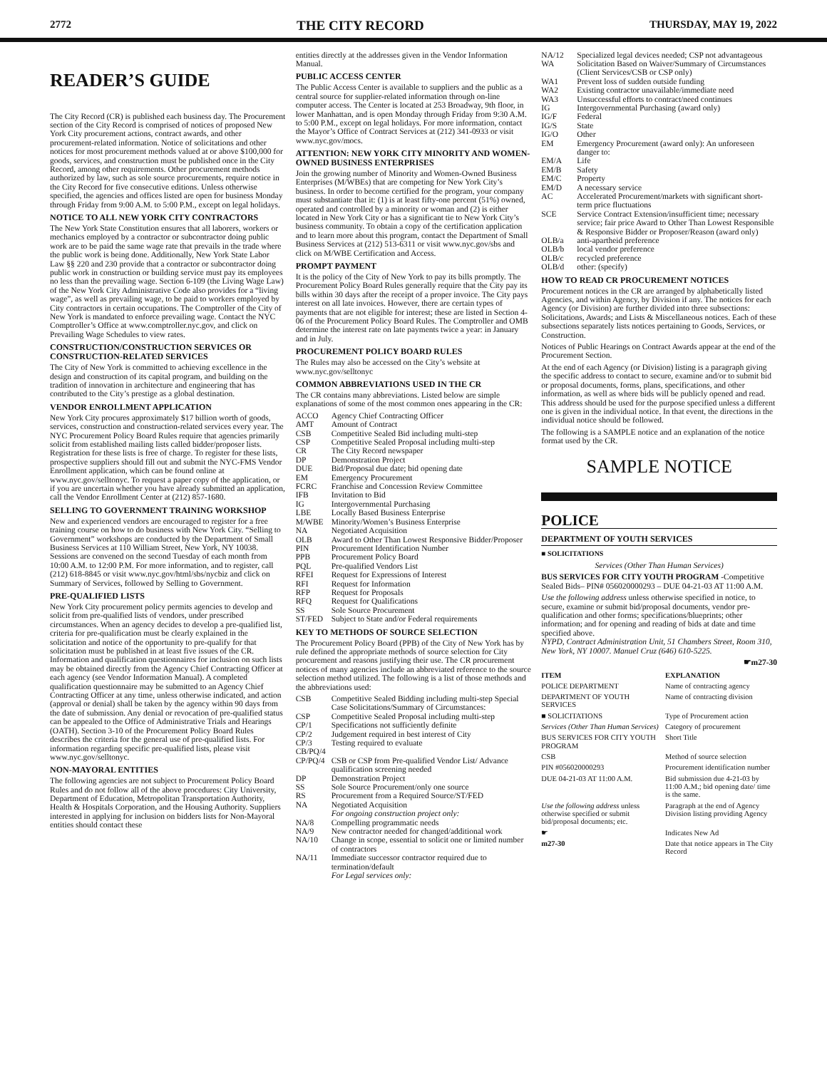2772 THE CITY RECORD THURSDAY, MAY 19, 2022
READER’S GUIDE
The City Record (CR) is published each business day. The Procurement section of the City Record is comprised of notices of proposed New York City procurement actions, contract awards, and other procurement-related information. Notice of solicitations and other notices for most procurement methods valued at or above $100,000 for goods, services, and construction must be published once in the City Record, among other requirements. Other procurement methods authorized by law, such as sole source procurements, require notice in the City Record for five consecutive editions. Unless otherwise specified, the agencies and offices listed are open for business Monday through Friday from 9:00 A.M. to 5:00 P.M., except on legal holidays.
NOTICE TO ALL NEW YORK CITY CONTRACTORS
The New York State Constitution ensures that all laborers, workers or mechanics employed by a contractor or subcontractor doing public work are to be paid the same wage rate that prevails in the trade where the public work is being done. Additionally, New York State Labor Law §§ 220 and 230 provide that a contractor or subcontractor doing public work in construction or building service must pay its employees no less than the prevailing wage. Section 6-109 (the Living Wage Law) of the New York City Administrative Code also provides for a “living wage”, as well as prevailing wage, to be paid to workers employed by City contractors in certain occupations. The Comptroller of the City of New York is mandated to enforce prevailing wage. Contact the NYC Comptroller’s Office at www.comptroller.nyc.gov, and click on Prevailing Wage Schedules to view rates.
CONSTRUCTION/CONSTRUCTION SERVICES OR CONSTRUCTION-RELATED SERVICES
The City of New York is committed to achieving excellence in the design and construction of its capital program, and building on the tradition of innovation in architecture and engineering that has contributed to the City’s prestige as a global destination.
VENDOR ENROLLMENT APPLICATION
New York City procures approximately $17 billion worth of goods, services, construction and construction-related services every year. The NYC Procurement Policy Board Rules require that agencies primarily solicit from established mailing lists called bidder/proposer lists. Registration for these lists is free of charge. To register for these lists, prospective suppliers should fill out and submit the NYC-FMS Vendor Enrollment application, which can be found online at www.nyc.gov/selltonyc. To request a paper copy of the application, or if you are uncertain whether you have already submitted an application, call the Vendor Enrollment Center at (212) 857-1680.
SELLING TO GOVERNMENT TRAINING WORKSHOP
New and experienced vendors are encouraged to register for a free training course on how to do business with New York City. “Selling to Government” workshops are conducted by the Department of Small Business Services at 110 William Street, New York, NY 10038. Sessions are convened on the second Tuesday of each month from 10:00 A.M. to 12:00 P.M. For more information, and to register, call (212) 618-8845 or visit www.nyc.gov/html/sbs/nycbiz and click on Summary of Services, followed by Selling to Government.
PRE-QUALIFIED LISTS
New York City procurement policy permits agencies to develop and solicit from pre-qualified lists of vendors, under prescribed circumstances. When an agency decides to develop a pre-qualified list, criteria for pre-qualification must be clearly explained in the solicitation and notice of the opportunity to pre-qualify for that solicitation must be published in at least five issues of the CR. Information and qualification questionnaires for inclusion on such lists may be obtained directly from the Agency Chief Contracting Officer at each agency (see Vendor Information Manual). A completed qualification questionnaire may be submitted to an Agency Chief Contracting Officer at any time, unless otherwise indicated, and action (approval or denial) shall be taken by the agency within 90 days from the date of submission. Any denial or revocation of pre-qualified status can be appealed to the Office of Administrative Trials and Hearings (OATH). Section 3-10 of the Procurement Policy Board Rules describes the criteria for the general use of pre-qualified lists. For information regarding specific pre-qualified lists, please visit www.nyc.gov/selltonyc.
NON-MAYORAL ENTITIES
The following agencies are not subject to Procurement Policy Board Rules and do not follow all of the above procedures: City University, Department of Education, Metropolitan Transportation Authority, Health & Hospitals Corporation, and the Housing Authority. Suppliers interested in applying for inclusion on bidders lists for Non-Mayoral entities should contact these
entities directly at the addresses given in the Vendor Information Manual.
PUBLIC ACCESS CENTER
The Public Access Center is available to suppliers and the public as a central source for supplier-related information through on-line computer access. The Center is located at 253 Broadway, 9th floor, in lower Manhattan, and is open Monday through Friday from 9:30 A.M. to 5:00 P.M., except on legal holidays. For more information, contact the Mayor’s Office of Contract Services at (212) 341-0933 or visit www.nyc.gov/mocs.
ATTENTION: NEW YORK CITY MINORITY AND WOMEN-OWNED BUSINESS ENTERPRISES
Join the growing number of Minority and Women-Owned Business Enterprises (M/WBEs) that are competing for New York City’s business. In order to become certified for the program, your company must substantiate that it: (1) is at least fifty-one percent (51%) owned, operated and controlled by a minority or woman and (2) is either located in New York City or has a significant tie to New York City’s business community. To obtain a copy of the certification application and to learn more about this program, contact the Department of Small Business Services at (212) 513-6311 or visit www.nyc.gov/sbs and click on M/WBE Certification and Access.
PROMPT PAYMENT
It is the policy of the City of New York to pay its bills promptly. The Procurement Policy Board Rules generally require that the City pay its bills within 30 days after the receipt of a proper invoice. The City pays interest on all late invoices. However, there are certain types of payments that are not eligible for interest; these are listed in Section 4-06 of the Procurement Policy Board Rules. The Comptroller and OMB determine the interest rate on late payments twice a year: in January and in July.
PROCUREMENT POLICY BOARD RULES
The Rules may also be accessed on the City’s website at www.nyc.gov/selltonyc
COMMON ABBREVIATIONS USED IN THE CR
The CR contains many abbreviations. Listed below are simple explanations of some of the most common ones appearing in the CR:
ACCO
Agency Chief Contracting Officer
AMT
Amount of Contract
CSB
Competitive Sealed Bid including multi-step
CSP
Competitive Sealed Proposal including multi-step
CR
The City Record newspaper
DP
Demonstration Project
DUE
Bid/Proposal due date; bid opening date
EM
Emergency Procurement
FCRC
Franchise and Concession Review Committee
IFB
Invitation to Bid
IG
Intergovernmental Purchasing
LBE
Locally Based Business Enterprise
M/WBE
Minority/Women’s Business Enterprise
NA
Negotiated Acquisition
OLB
Award to Other Than Lowest Responsive Bidder/Proposer
PIN
Procurement Identification Number
PPB
Procurement Policy Board
PQL
Pre-qualified Vendors List
RFEI
Request for Expressions of Interest
RFI
Request for Information
RFP
Request for Proposals
RFQ
Request for Qualifications
SS
Sole Source Procurement
ST/FED
Subject to State and/or Federal requirements
KEY TO METHODS OF SOURCE SELECTION
The Procurement Policy Board (PPB) of the City of New York has by rule defined the appropriate methods of source selection for City procurement and reasons justifying their use. The CR procurement notices of many agencies include an abbreviated reference to the source selection method utilized. The following is a list of those methods and the abbreviations used:
CSB
Competitive Sealed Bidding including multi-step Special Case Solicitations/Summary of Circumstances:
CSP
Competitive Sealed Proposal including multi-step
CP/1
Specifications not sufficiently definite
CP/2
Judgement required in best interest of City
CP/3
Testing required to evaluate
CB/PQ/4
CP/PQ/4
CSB or CSP from Pre-qualified Vendor List/ Advance qualification screening needed
DP
Demonstration Project
SS
Sole Source Procurement/only one source
RS
Procurement from a Required Source/ST/FED
NA
Negotiated Acquisition
For ongoing construction project only:
NA/8
Compelling programmatic needs
NA/9
New contractor needed for changed/additional work
NA/10
Change in scope, essential to solicit one or limited number of contractors
NA/11
Immediate successor contractor required due to termination/default
For Legal services only:
NA/12
Specialized legal devices needed; CSP not advantageous
WA
Solicitation Based on Waiver/Summary of Circumstances (Client Services/CSB or CSP only)
WA1
Prevent loss of sudden outside funding
WA2
Existing contractor unavailable/immediate need
WA3
Unsuccessful efforts to contract/need continues
IG
Intergovernmental Purchasing (award only)
IG/F
Federal
IG/S
State
IG/O
Other
EM
Emergency Procurement (award only): An unforeseen danger to:
EM/A
Life
EM/B
Safety
EM/C
Property
EM/D
A necessary service
AC
Accelerated Procurement/markets with significant short-term price fluctuations
SCE
Service Contract Extension/insufficient time; necessary service; fair price Award to Other Than Lowest Responsible & Responsive Bidder or Proposer/Reason (award only)
OLB/a
anti-apartheid preference
OLB/b
local vendor preference
OLB/c
recycled preference
OLB/d
other: (specify)
HOW TO READ CR PROCUREMENT NOTICES
Procurement notices in the CR are arranged by alphabetically listed Agencies, and within Agency, by Division if any. The notices for each Agency (or Division) are further divided into three subsections: Solicitations, Awards; and Lists & Miscellaneous notices. Each of these subsections separately lists notices pertaining to Goods, Services, or Construction.
Notices of Public Hearings on Contract Awards appear at the end of the Procurement Section.
At the end of each Agency (or Division) listing is a paragraph giving the specific address to contact to secure, examine and/or to submit bid or proposal documents, forms, plans, specifications, and other information, as well as where bids will be publicly opened and read. This address should be used for the purpose specified unless a different one is given in the individual notice. In that event, the directions in the individual notice should be followed.
The following is a SAMPLE notice and an explanation of the notice format used by the CR.
SAMPLE NOTICE
POLICE
DEPARTMENT OF YOUTH SERVICES
■ SOLICITATIONS
Services (Other Than Human Services)
BUS SERVICES FOR CITY YOUTH PROGRAM -Competitive Sealed Bids– PIN# 056020000293 – DUE 04-21-03 AT 11:00 A.M.
Use the following address unless otherwise specified in notice, to secure, examine or submit bid/proposal documents, vendor pre-qualification and other forms; specifications/blueprints; other information; and for opening and reading of bids at date and time specified above.
NYPD, Contract Administration Unit, 51 Chambers Street, Room 310, New York, NY 10007. Manuel Cruz (646) 610-5225.
☛m27-30
| ITEM | EXPLANATION |
| --- | --- |
| POLICE DEPARTMENT | Name of contracting agency |
| DEPARTMENT OF YOUTH SERVICES | Name of contracting division |
| ■ SOLICITATIONS | Type of Procurement action |
| Services (Other Than Human Services) | Category of procurement |
| BUS SERVICES FOR CITY YOUTH PROGRAM | Short Title |
| CSB | Method of source selection |
| PIN #056020000293 | Procurement identification number |
| DUE 04-21-03 AT 11:00 A.M. | Bid submission due 4-21-03 by 11:00 A.M.; bid opening date/ time is the same. |
| Use the following address unless otherwise specified or submit bid/proposal documents; etc. | Paragraph at the end of Agency Division listing providing Agency |
| ☛ | Indicates New Ad |
| m27-30 | Date that notice appears in The City Record |